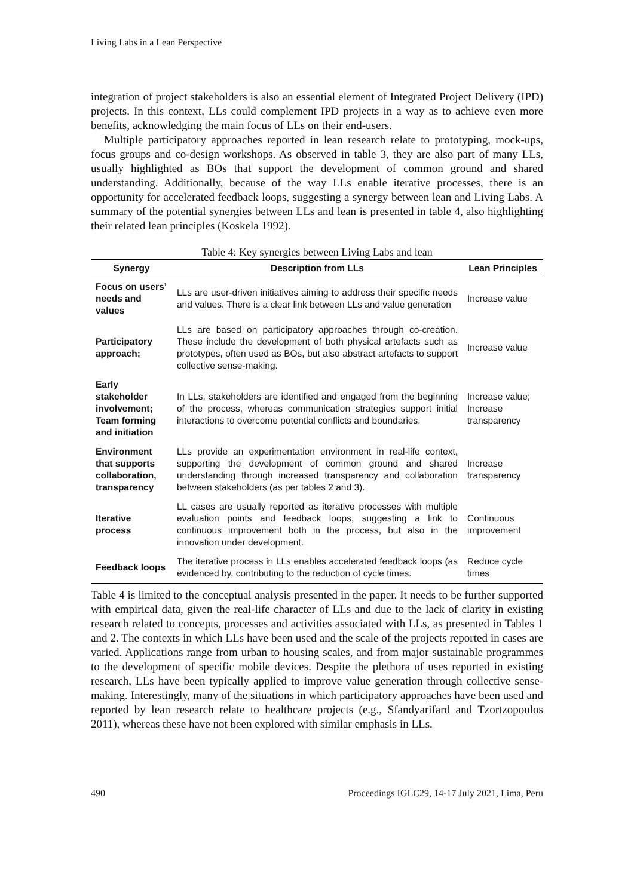Living Labs in a Lean Perspective
integration of project stakeholders is also an essential element of Integrated Project Delivery (IPD) projects. In this context, LLs could complement IPD projects in a way as to achieve even more benefits, acknowledging the main focus of LLs on their end-users.
Multiple participatory approaches reported in lean research relate to prototyping, mock-ups, focus groups and co-design workshops. As observed in table 3, they are also part of many LLs, usually highlighted as BOs that support the development of common ground and shared understanding. Additionally, because of the way LLs enable iterative processes, there is an opportunity for accelerated feedback loops, suggesting a synergy between lean and Living Labs. A summary of the potential synergies between LLs and lean is presented in table 4, also highlighting their related lean principles (Koskela 1992).
Table 4: Key synergies between Living Labs and lean
| Synergy | Description from LLs | Lean Principles |
| --- | --- | --- |
| Focus on users’ needs and values | LLs are user-driven initiatives aiming to address their specific needs and values. There is a clear link between LLs and value generation | Increase value |
| Participatory approach; | LLs are based on participatory approaches through co-creation. These include the development of both physical artefacts such as prototypes, often used as BOs, but also abstract artefacts to support collective sense-making. | Increase value |
| Early stakeholder involvement; Team forming and initiation | In LLs, stakeholders are identified and engaged from the beginning of the process, whereas communication strategies support initial interactions to overcome potential conflicts and boundaries. | Increase value; Increase transparency |
| Environment that supports collaboration, transparency | LLs provide an experimentation environment in real-life context, supporting the development of common ground and shared understanding through increased transparency and collaboration between stakeholders (as per tables 2 and 3). | Increase transparency |
| Iterative process | LL cases are usually reported as iterative processes with multiple evaluation points and feedback loops, suggesting a link to continuous improvement both in the process, but also in the innovation under development. | Continuous improvement |
| Feedback loops | The iterative process in LLs enables accelerated feedback loops (as evidenced by, contributing to the reduction of cycle times. | Reduce cycle times |
Table 4 is limited to the conceptual analysis presented in the paper. It needs to be further supported with empirical data, given the real-life character of LLs and due to the lack of clarity in existing research related to concepts, processes and activities associated with LLs, as presented in Tables 1 and 2. The contexts in which LLs have been used and the scale of the projects reported in cases are varied. Applications range from urban to housing scales, and from major sustainable programmes to the development of specific mobile devices. Despite the plethora of uses reported in existing research, LLs have been typically applied to improve value generation through collective sense-making. Interestingly, many of the situations in which participatory approaches have been used and reported by lean research relate to healthcare projects (e.g., Sfandyarifard and Tzortzopoulos 2011), whereas these have not been explored with similar emphasis in LLs.
490 Proceedings IGLC29, 14-17 July 2021, Lima, Peru